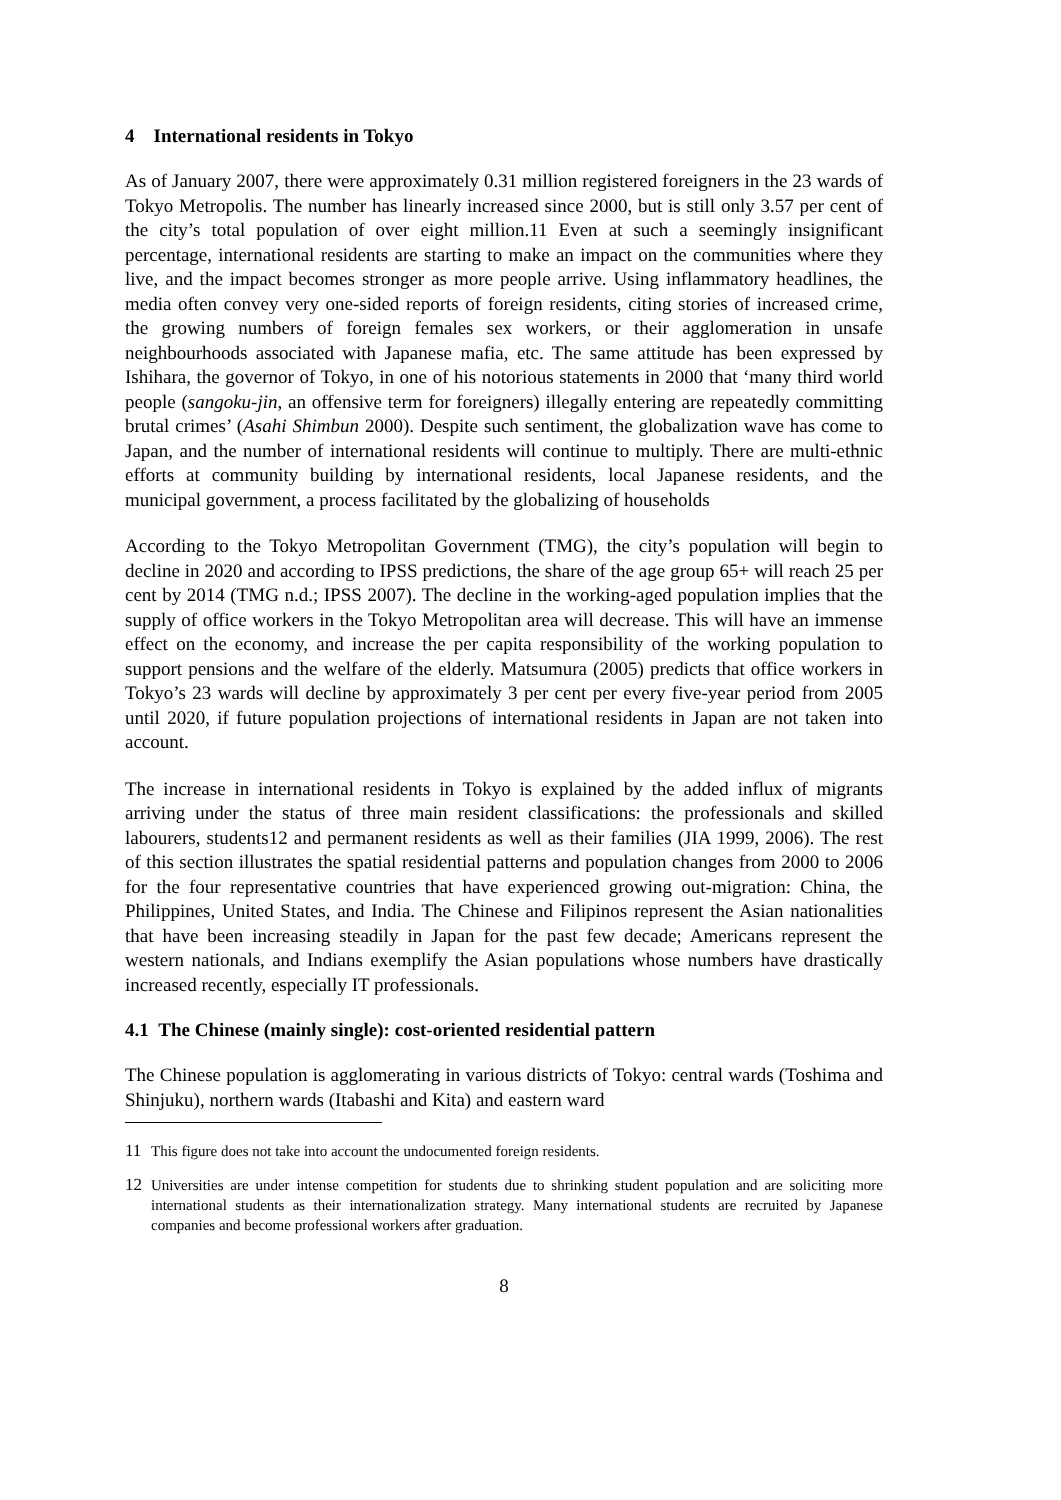4 International residents in Tokyo
As of January 2007, there were approximately 0.31 million registered foreigners in the 23 wards of Tokyo Metropolis. The number has linearly increased since 2000, but is still only 3.57 per cent of the city’s total population of over eight million.11 Even at such a seemingly insignificant percentage, international residents are starting to make an impact on the communities where they live, and the impact becomes stronger as more people arrive. Using inflammatory headlines, the media often convey very one-sided reports of foreign residents, citing stories of increased crime, the growing numbers of foreign females sex workers, or their agglomeration in unsafe neighbourhoods associated with Japanese mafia, etc. The same attitude has been expressed by Ishihara, the governor of Tokyo, in one of his notorious statements in 2000 that ‘many third world people (sangoku-jin, an offensive term for foreigners) illegally entering are repeatedly committing brutal crimes’ (Asahi Shimbun 2000). Despite such sentiment, the globalization wave has come to Japan, and the number of international residents will continue to multiply. There are multi-ethnic efforts at community building by international residents, local Japanese residents, and the municipal government, a process facilitated by the globalizing of households
According to the Tokyo Metropolitan Government (TMG), the city’s population will begin to decline in 2020 and according to IPSS predictions, the share of the age group 65+ will reach 25 per cent by 2014 (TMG n.d.; IPSS 2007). The decline in the working-aged population implies that the supply of office workers in the Tokyo Metropolitan area will decrease. This will have an immense effect on the economy, and increase the per capita responsibility of the working population to support pensions and the welfare of the elderly. Matsumura (2005) predicts that office workers in Tokyo’s 23 wards will decline by approximately 3 per cent per every five-year period from 2005 until 2020, if future population projections of international residents in Japan are not taken into account.
The increase in international residents in Tokyo is explained by the added influx of migrants arriving under the status of three main resident classifications: the professionals and skilled labourers, students12 and permanent residents as well as their families (JIA 1999, 2006). The rest of this section illustrates the spatial residential patterns and population changes from 2000 to 2006 for the four representative countries that have experienced growing out-migration: China, the Philippines, United States, and India. The Chinese and Filipinos represent the Asian nationalities that have been increasing steadily in Japan for the past few decade; Americans represent the western nationals, and Indians exemplify the Asian populations whose numbers have drastically increased recently, especially IT professionals.
4.1 The Chinese (mainly single): cost-oriented residential pattern
The Chinese population is agglomerating in various districts of Tokyo: central wards (Toshima and Shinjuku), northern wards (Itabashi and Kita) and eastern ward
11 This figure does not take into account the undocumented foreign residents.
12 Universities are under intense competition for students due to shrinking student population and are soliciting more international students as their internationalization strategy. Many international students are recruited by Japanese companies and become professional workers after graduation.
8